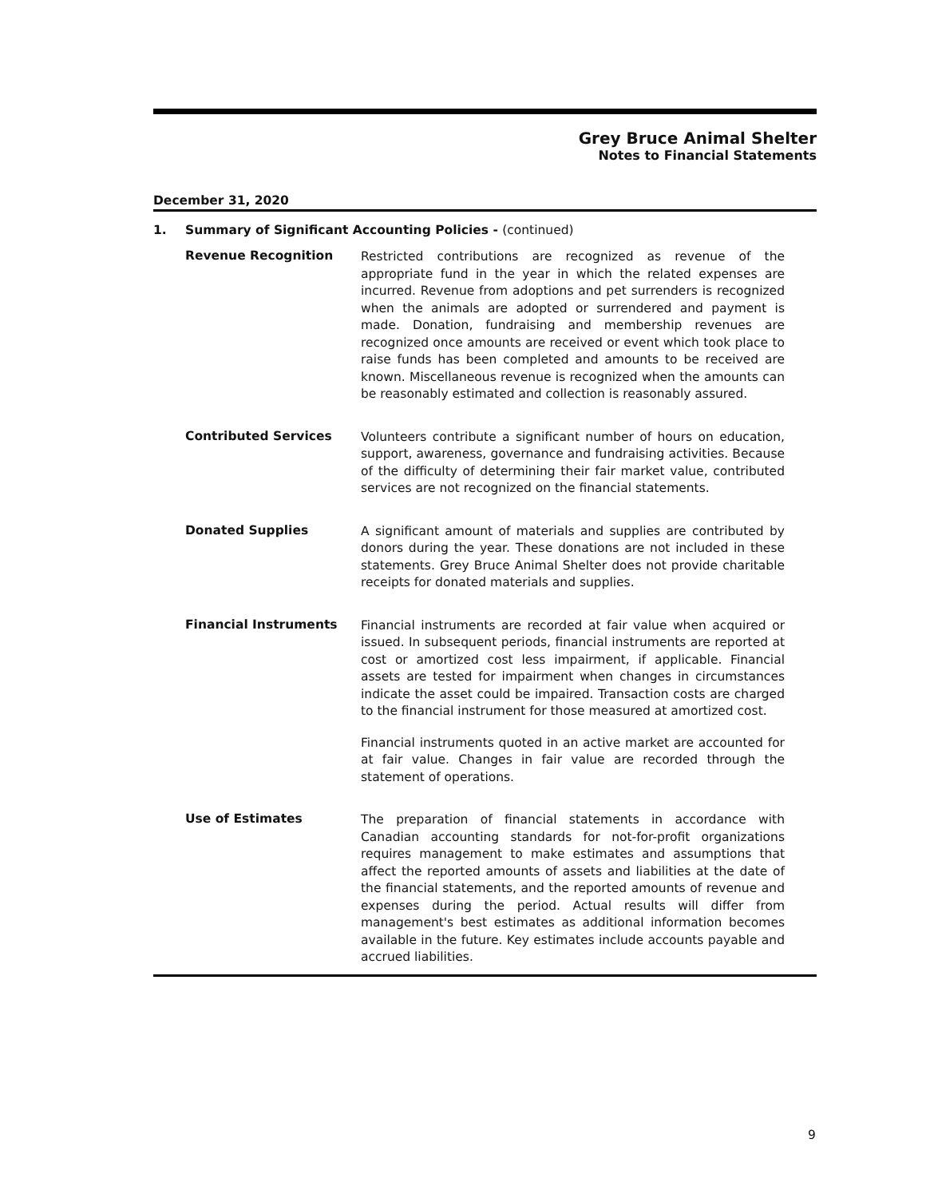Grey Bruce Animal Shelter
Notes to Financial Statements
December 31, 2020
1. Summary of Significant Accounting Policies - (continued)
Revenue Recognition
Restricted contributions are recognized as revenue of the appropriate fund in the year in which the related expenses are incurred. Revenue from adoptions and pet surrenders is recognized when the animals are adopted or surrendered and payment is made. Donation, fundraising and membership revenues are recognized once amounts are received or event which took place to raise funds has been completed and amounts to be received are known. Miscellaneous revenue is recognized when the amounts can be reasonably estimated and collection is reasonably assured.
Contributed Services
Volunteers contribute a significant number of hours on education, support, awareness, governance and fundraising activities. Because of the difficulty of determining their fair market value, contributed services are not recognized on the financial statements.
Donated Supplies
A significant amount of materials and supplies are contributed by donors during the year. These donations are not included in these statements. Grey Bruce Animal Shelter does not provide charitable receipts for donated materials and supplies.
Financial Instruments
Financial instruments are recorded at fair value when acquired or issued. In subsequent periods, financial instruments are reported at cost or amortized cost less impairment, if applicable. Financial assets are tested for impairment when changes in circumstances indicate the asset could be impaired. Transaction costs are charged to the financial instrument for those measured at amortized cost.
Financial instruments quoted in an active market are accounted for at fair value. Changes in fair value are recorded through the statement of operations.
Use of Estimates
The preparation of financial statements in accordance with Canadian accounting standards for not-for-profit organizations requires management to make estimates and assumptions that affect the reported amounts of assets and liabilities at the date of the financial statements, and the reported amounts of revenue and expenses during the period. Actual results will differ from management's best estimates as additional information becomes available in the future. Key estimates include accounts payable and accrued liabilities.
9